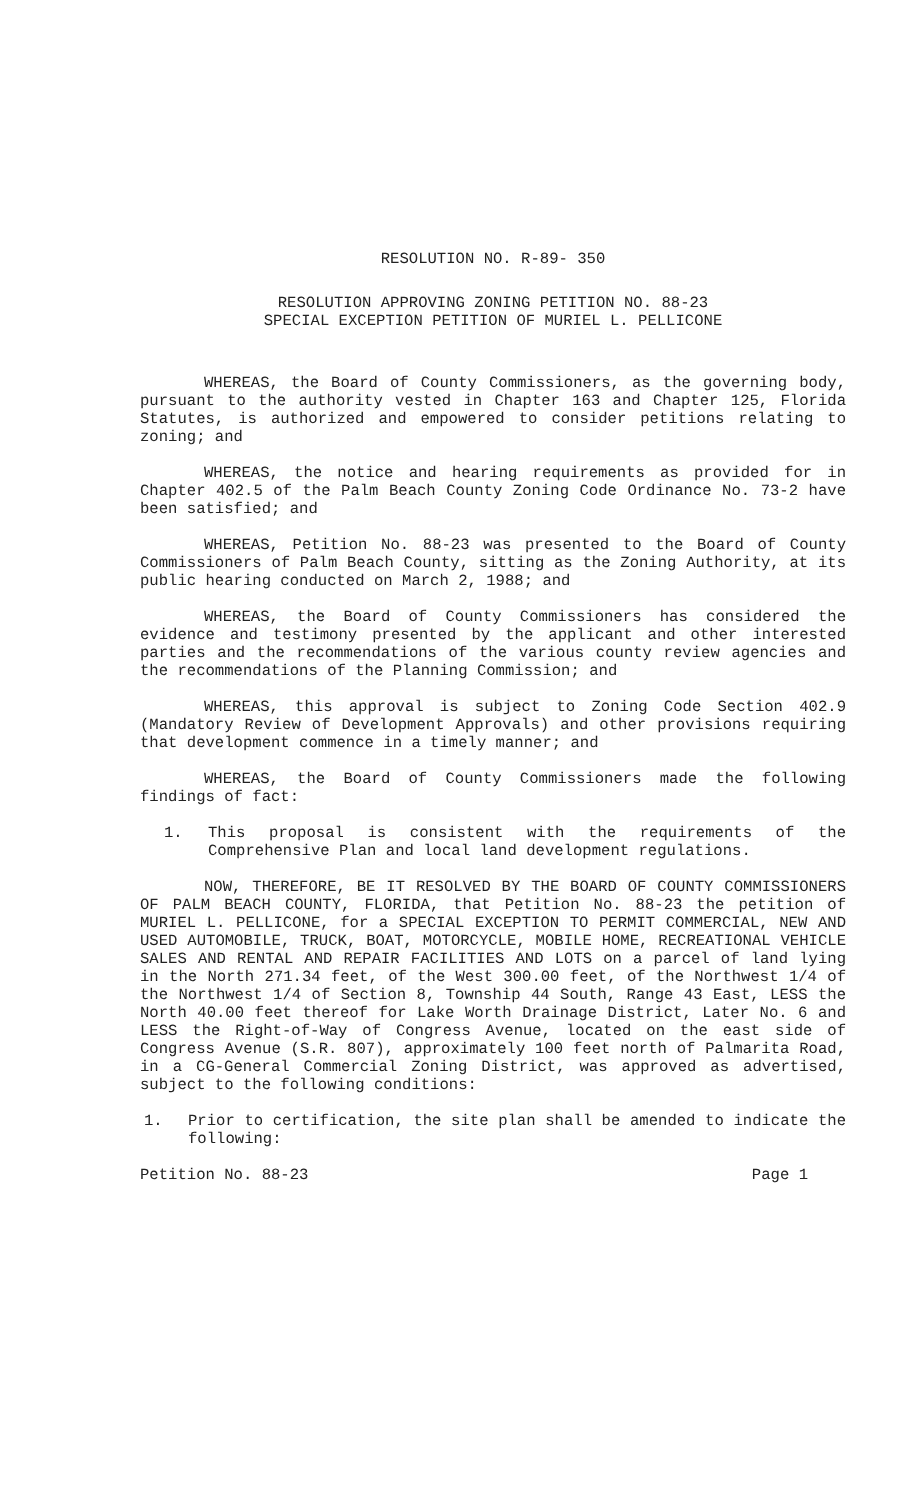RESOLUTION NO. R-89- 350
RESOLUTION APPROVING ZONING PETITION NO. 88-23
SPECIAL EXCEPTION PETITION OF MURIEL L. PELLICONE
WHEREAS, the Board of County Commissioners, as the governing body, pursuant to the authority vested in Chapter 163 and Chapter 125, Florida Statutes, is authorized and empowered to consider petitions relating to zoning; and
WHEREAS, the notice and hearing requirements as provided for in Chapter 402.5 of the Palm Beach County Zoning Code Ordinance No. 73-2 have been satisfied; and
WHEREAS, Petition No. 88-23 was presented to the Board of County Commissioners of Palm Beach County, sitting as the Zoning Authority, at its public hearing conducted on March 2, 1988; and
WHEREAS, the Board of County Commissioners has considered the evidence and testimony presented by the applicant and other interested parties and the recommendations of the various county review agencies and the recommendations of the Planning Commission; and
WHEREAS, this approval is subject to Zoning Code Section 402.9 (Mandatory Review of Development Approvals) and other provisions requiring that development commence in a timely manner; and
WHEREAS, the Board of County Commissioners made the following findings of fact:
1. This proposal is consistent with the requirements of the Comprehensive Plan and local land development regulations.
NOW, THEREFORE, BE IT RESOLVED BY THE BOARD OF COUNTY COMMISSIONERS OF PALM BEACH COUNTY, FLORIDA, that Petition No. 88-23 the petition of MURIEL L. PELLICONE, for a SPECIAL EXCEPTION TO PERMIT COMMERCIAL, NEW AND USED AUTOMOBILE, TRUCK, BOAT, MOTORCYCLE, MOBILE HOME, RECREATIONAL VEHICLE SALES AND RENTAL AND REPAIR FACILITIES AND LOTS on a parcel of land lying in the North 271.34 feet, of the West 300.00 feet, of the Northwest 1/4 of the Northwest 1/4 of Section 8, Township 44 South, Range 43 East, LESS the North 40.00 feet thereof for Lake Worth Drainage District, Later No. 6 and LESS the Right-of-Way of Congress Avenue, located on the east side of Congress Avenue (S.R. 807), approximately 100 feet north of Palmarita Road, in a CG-General Commercial Zoning District, was approved as advertised, subject to the following conditions:
1. Prior to certification, the site plan shall be amended to indicate the following:
Petition No. 88-23 Page 1